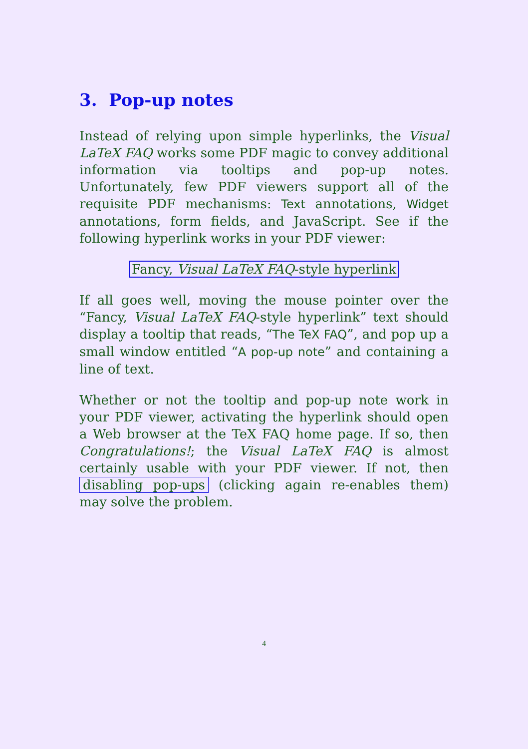3. Pop-up notes
Instead of relying upon simple hyperlinks, the Visual LaTeX FAQ works some PDF magic to convey additional information via tooltips and pop-up notes. Unfortunately, few PDF viewers support all of the requisite PDF mechanisms: Text annotations, Widget annotations, form fields, and JavaScript. See if the following hyperlink works in your PDF viewer:
Fancy, Visual LaTeX FAQ-style hyperlink
If all goes well, moving the mouse pointer over the “Fancy, Visual LaTeX FAQ-style hyperlink” text should display a tooltip that reads, “The TeX FAQ”, and pop up a small window entitled “A pop-up note” and containing a line of text.
Whether or not the tooltip and pop-up note work in your PDF viewer, activating the hyperlink should open a Web browser at the TeX FAQ home page. If so, then Congratulations!; the Visual LaTeX FAQ is almost certainly usable with your PDF viewer. If not, then disabling pop-ups (clicking again re-enables them) may solve the problem.
4